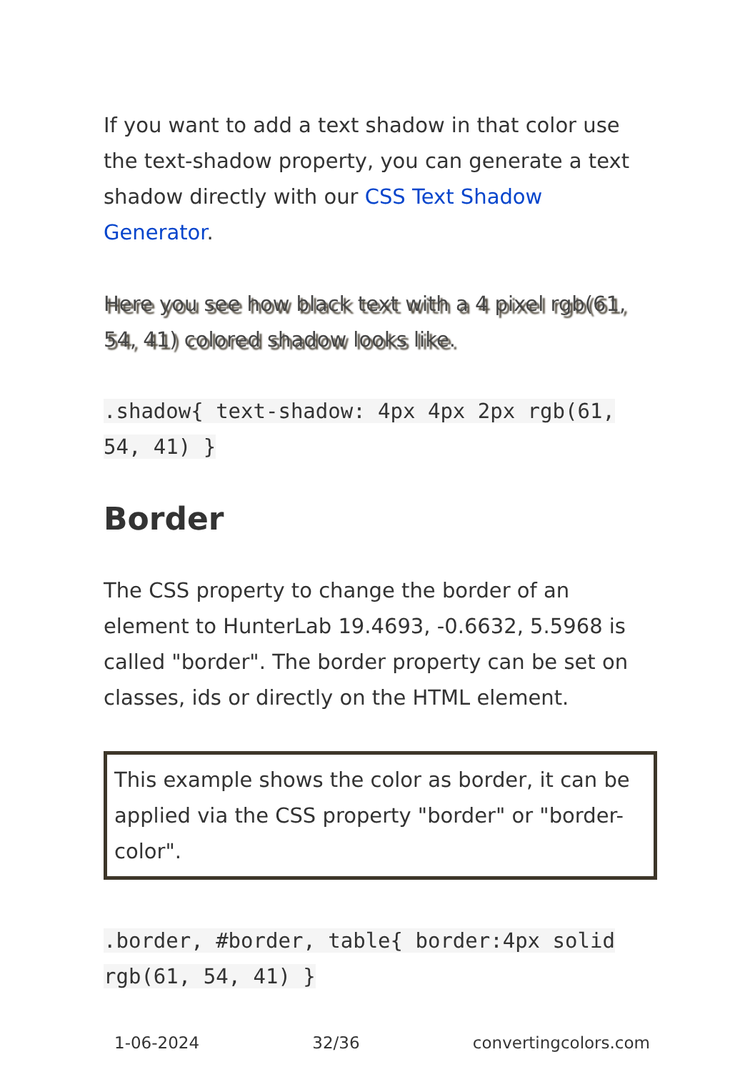If you want to add a text shadow in that color use the text-shadow property, you can generate a text shadow directly with our CSS Text Shadow Generator.
Here you see how black text with a 4 pixel rgb(61, 54, 41) colored shadow looks like.
.shadow{ text-shadow: 4px 4px 2px rgb(61, 54, 41) }
Border
The CSS property to change the border of an element to HunterLab 19.4693, -0.6632, 5.5968 is called "border". The border property can be set on classes, ids or directly on the HTML element.
This example shows the color as border, it can be applied via the CSS property "border" or "border-color".
.border, #border, table{ border:4px solid rgb(61, 54, 41) }
1-06-2024 32/36 convertingcolors.com